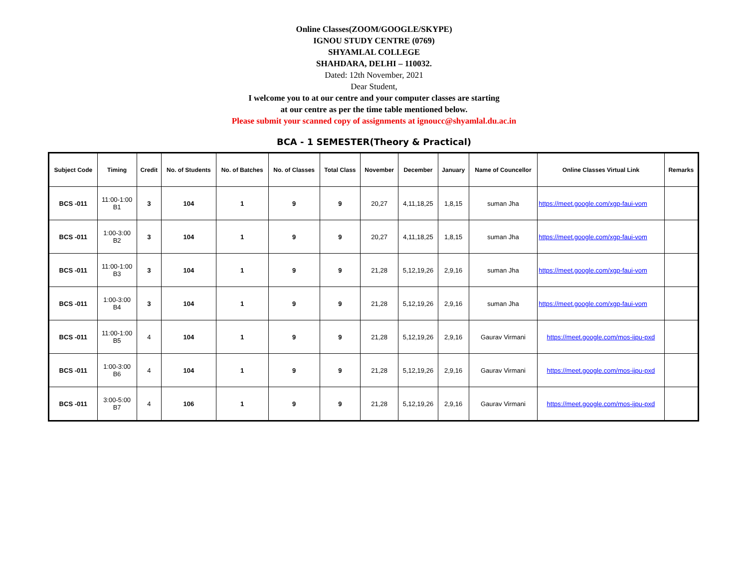Online Classes(ZOOM/GOOGLE/SKYPE)
IGNOU STUDY CENTRE (0769)
SHYAMLAL COLLEGE
SHAHDARA, DELHI – 110032.
Dated: 12th November, 2021
Dear Student,
I welcome you to at our centre and your computer classes are starting
at our centre as per the time table mentioned below.
Please submit your scanned copy of assignments at ignoucc@shyamlal.du.ac.in
BCA - 1 SEMESTER(Theory & Practical)
| Subject Code | Timing | Credit | No. of Students | No. of Batches | No. of Classes | Total Class | November | December | January | Name of Councellor | Online Classes Virtual Link | Remarks |
| --- | --- | --- | --- | --- | --- | --- | --- | --- | --- | --- | --- | --- |
| BCS -011 | 11:00-1:00 B1 | 3 | 104 | 1 | 9 | 9 | 20,27 | 4,11,18,25 | 1,8,15 | suman Jha | https://meet.google.com/xgp-faui-vom | |
| BCS -011 | 1:00-3:00 B2 | 3 | 104 | 1 | 9 | 9 | 20,27 | 4,11,18,25 | 1,8,15 | suman Jha | https://meet.google.com/xgp-faui-vom | |
| BCS -011 | 11:00-1:00 B3 | 3 | 104 | 1 | 9 | 9 | 21,28 | 5,12,19,26 | 2,9,16 | suman Jha | https://meet.google.com/xgp-faui-vom | |
| BCS -011 | 1:00-3:00 B4 | 3 | 104 | 1 | 9 | 9 | 21,28 | 5,12,19,26 | 2,9,16 | suman Jha | https://meet.google.com/xgp-faui-vom | |
| BCS -011 | 11:00-1:00 B5 | 4 | 104 | 1 | 9 | 9 | 21,28 | 5,12,19,26 | 2,9,16 | Gaurav Virmani | https://meet.google.com/mos-ijpu-pxd | |
| BCS -011 | 1:00-3:00 B6 | 4 | 104 | 1 | 9 | 9 | 21,28 | 5,12,19,26 | 2,9,16 | Gaurav Virmani | https://meet.google.com/mos-ijpu-pxd | |
| BCS -011 | 3:00-5:00 B7 | 4 | 106 | 1 | 9 | 9 | 21,28 | 5,12,19,26 | 2,9,16 | Gaurav Virmani | https://meet.google.com/mos-ijpu-pxd | |